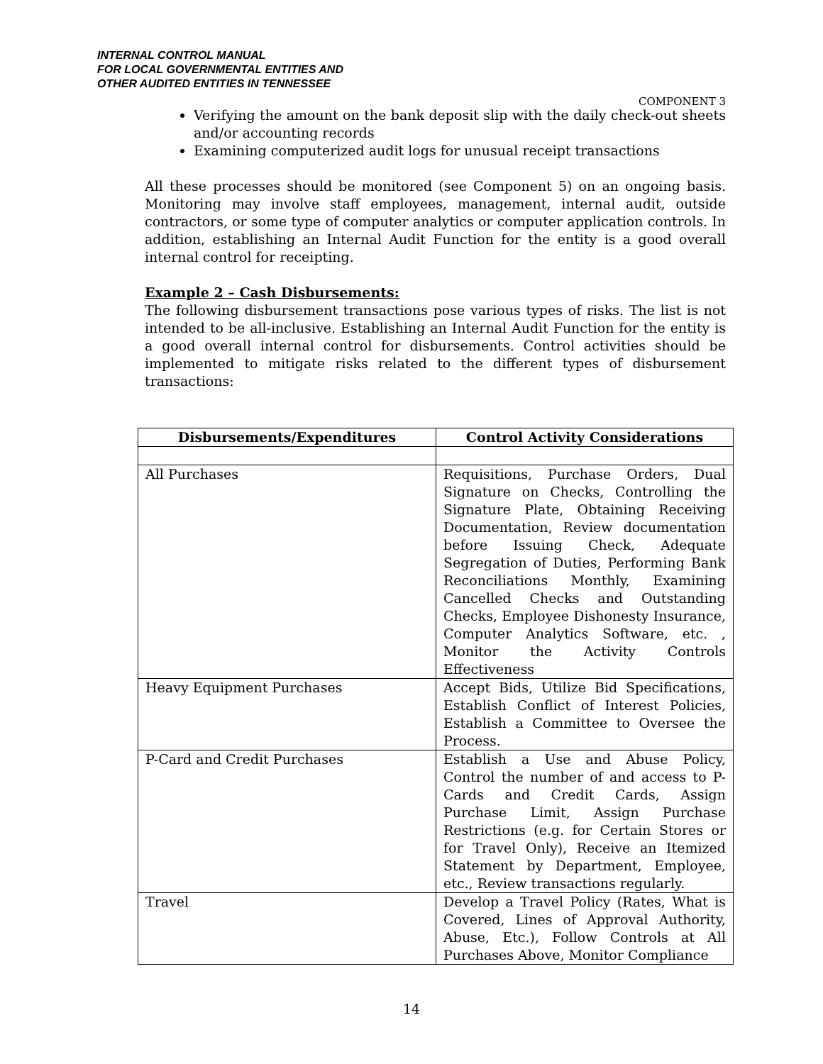INTERNAL CONTROL MANUAL
FOR LOCAL GOVERNMENTAL ENTITIES AND
OTHER AUDITED ENTITIES IN TENNESSEE
COMPONENT 3
Verifying the amount on the bank deposit slip with the daily check-out sheets and/or accounting records
Examining computerized audit logs for unusual receipt transactions
All these processes should be monitored (see Component 5) on an ongoing basis. Monitoring may involve staff employees, management, internal audit, outside contractors, or some type of computer analytics or computer application controls. In addition, establishing an Internal Audit Function for the entity is a good overall internal control for receipting.
Example 2 – Cash Disbursements:
The following disbursement transactions pose various types of risks. The list is not intended to be all-inclusive. Establishing an Internal Audit Function for the entity is a good overall internal control for disbursements. Control activities should be implemented to mitigate risks related to the different types of disbursement transactions:
| Disbursements/Expenditures | Control Activity Considerations |
| --- | --- |
| All Purchases | Requisitions, Purchase Orders, Dual Signature on Checks, Controlling the Signature Plate, Obtaining Receiving Documentation, Review documentation before Issuing Check, Adequate Segregation of Duties, Performing Bank Reconciliations Monthly, Examining Cancelled Checks and Outstanding Checks, Employee Dishonesty Insurance, Computer Analytics Software, etc. , Monitor the Activity Controls Effectiveness |
| Heavy Equipment Purchases | Accept Bids, Utilize Bid Specifications, Establish Conflict of Interest Policies, Establish a Committee to Oversee the Process. |
| P-Card and Credit Purchases | Establish a Use and Abuse Policy, Control the number of and access to P-Cards and Credit Cards, Assign Purchase Limit, Assign Purchase Restrictions (e.g. for Certain Stores or for Travel Only), Receive an Itemized Statement by Department, Employee, etc., Review transactions regularly. |
| Travel | Develop a Travel Policy (Rates, What is Covered, Lines of Approval Authority, Abuse, Etc.), Follow Controls at All Purchases Above, Monitor Compliance |
14